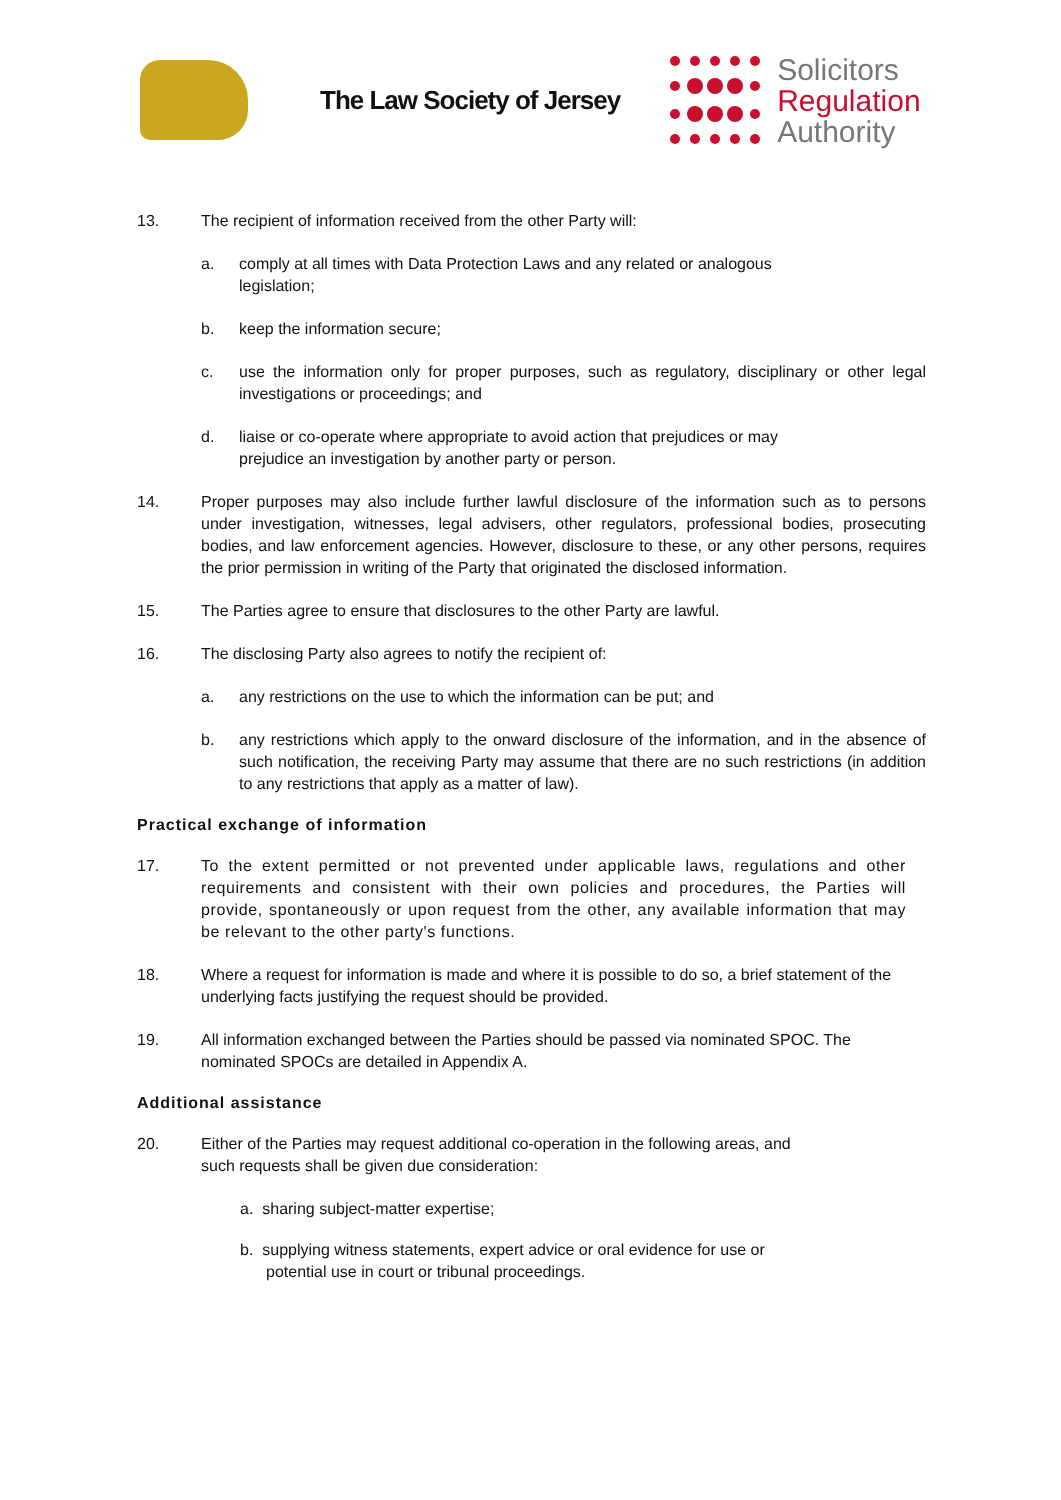The Law Society of Jersey
Solicitors
Regulation
Authority
13. The recipient of information received from the other Party will:
a. comply at all times with Data Protection Laws and any related or analogous
legislation;
b. keep the information secure;
c. use the information only for proper purposes, such as regulatory, disciplinary or other legal investigations or proceedings; and
d. liaise or co-operate where appropriate to avoid action that prejudices or may
prejudice an investigation by another party or person.
14. Proper purposes may also include further lawful disclosure of the information such as to persons under investigation, witnesses, legal advisers, other regulators, professional bodies, prosecuting bodies, and law enforcement agencies. However, disclosure to these, or any other persons, requires the prior permission in writing of the Party that originated the disclosed information.
15. The Parties agree to ensure that disclosures to the other Party are lawful.
16. The disclosing Party also agrees to notify the recipient of:
a. any restrictions on the use to which the information can be put; and
b. any restrictions which apply to the onward disclosure of the information, and in the absence of such notification, the receiving Party may assume that there are no such restrictions (in addition to any restrictions that apply as a matter of law).
Practical exchange of information
17. To the extent permitted or not prevented under applicable laws, regulations and other requirements and consistent with their own policies and procedures, the Parties will provide, spontaneously or upon request from the other, any available information that may be relevant to the other party's functions.
18. Where a request for information is made and where it is possible to do so, a brief statement of the underlying facts justifying the request should be provided.
19. All information exchanged between the Parties should be passed via nominated SPOC. The nominated SPOCs are detailed in Appendix A.
Additional assistance
20. Either of the Parties may request additional co-operation in the following areas, and
such requests shall be given due consideration:
a. sharing subject-matter expertise;
b. supplying witness statements, expert advice or oral evidence for use or
potential use in court or tribunal proceedings.